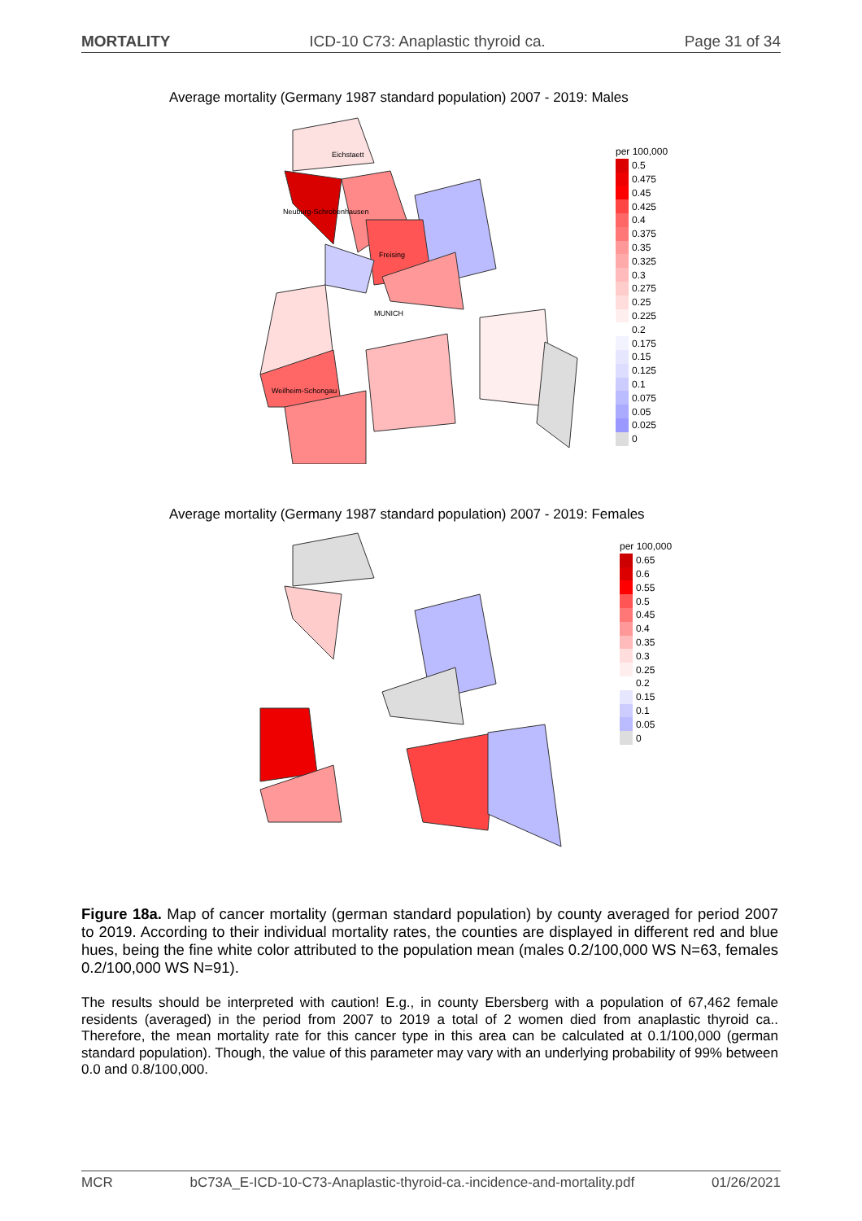MORTALITY ICD-10 C73: Anaplastic thyroid ca. Page 31 of 34
Average mortality (Germany 1987 standard population) 2007 - 2019: Males
Eichstaett
Neuburg-Schrobenhausen
Freising
MUNICH
Weilheim-Schongau
per 100,000
0.5
0.475
0.45
0.425
0.4
0.375
0.35
0.325
0.3
0.275
0.25
0.225
0.2
0.175
0.15
0.125
0.1
0.075
0.05
0.025
0
Average mortality (Germany 1987 standard population) 2007 - 2019: Females
per 100,000
0.65
0.6
0.55
0.5
0.45
0.4
0.35
0.3
0.25
0.2
0.15
0.1
0.05
0
Figure 18a. Map of cancer mortality (german standard population) by county averaged for period 2007 to 2019. According to their individual mortality rates, the counties are displayed in different red and blue hues, being the fine white color attributed to the population mean (males 0.2/100,000 WS N=63, females 0.2/100,000 WS N=91).
The results should be interpreted with caution! E.g., in county Ebersberg with a population of 67,462 female residents (averaged) in the period from 2007 to 2019 a total of 2 women died from anaplastic thyroid ca.. Therefore, the mean mortality rate for this cancer type in this area can be calculated at 0.1/100,000 (german standard population). Though, the value of this parameter may vary with an underlying probability of 99% between 0.0 and 0.8/100,000.
MCR bC73A_E-ICD-10-C73-Anaplastic-thyroid-ca.-incidence-and-mortality.pdf 01/26/2021